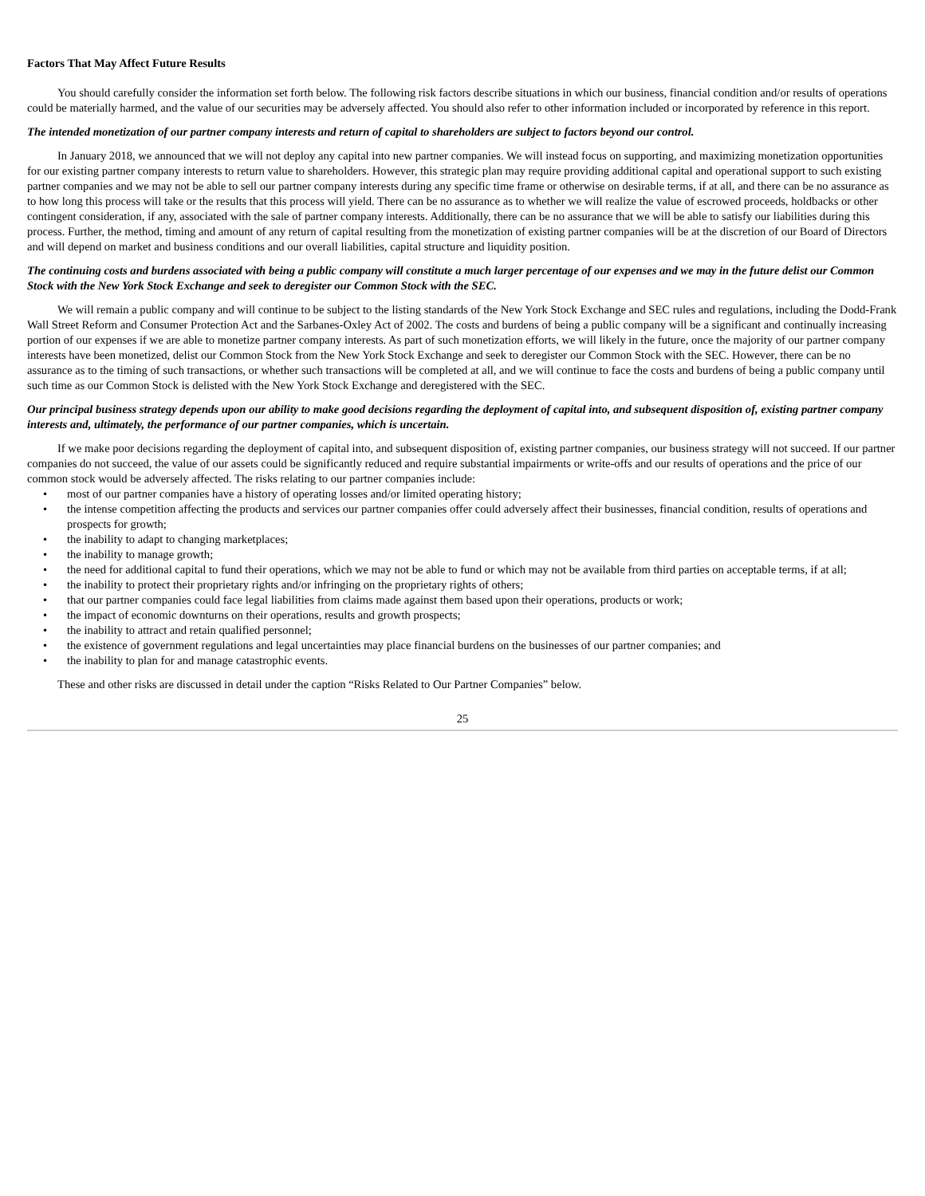Factors That May Affect Future Results
You should carefully consider the information set forth below. The following risk factors describe situations in which our business, financial condition and/or results of operations could be materially harmed, and the value of our securities may be adversely affected. You should also refer to other information included or incorporated by reference in this report.
The intended monetization of our partner company interests and return of capital to shareholders are subject to factors beyond our control.
In January 2018, we announced that we will not deploy any capital into new partner companies. We will instead focus on supporting, and maximizing monetization opportunities for our existing partner company interests to return value to shareholders. However, this strategic plan may require providing additional capital and operational support to such existing partner companies and we may not be able to sell our partner company interests during any specific time frame or otherwise on desirable terms, if at all, and there can be no assurance as to how long this process will take or the results that this process will yield. There can be no assurance as to whether we will realize the value of escrowed proceeds, holdbacks or other contingent consideration, if any, associated with the sale of partner company interests. Additionally, there can be no assurance that we will be able to satisfy our liabilities during this process. Further, the method, timing and amount of any return of capital resulting from the monetization of existing partner companies will be at the discretion of our Board of Directors and will depend on market and business conditions and our overall liabilities, capital structure and liquidity position.
The continuing costs and burdens associated with being a public company will constitute a much larger percentage of our expenses and we may in the future delist our Common Stock with the New York Stock Exchange and seek to deregister our Common Stock with the SEC.
We will remain a public company and will continue to be subject to the listing standards of the New York Stock Exchange and SEC rules and regulations, including the Dodd-Frank Wall Street Reform and Consumer Protection Act and the Sarbanes-Oxley Act of 2002. The costs and burdens of being a public company will be a significant and continually increasing portion of our expenses if we are able to monetize partner company interests. As part of such monetization efforts, we will likely in the future, once the majority of our partner company interests have been monetized, delist our Common Stock from the New York Stock Exchange and seek to deregister our Common Stock with the SEC. However, there can be no assurance as to the timing of such transactions, or whether such transactions will be completed at all, and we will continue to face the costs and burdens of being a public company until such time as our Common Stock is delisted with the New York Stock Exchange and deregistered with the SEC.
Our principal business strategy depends upon our ability to make good decisions regarding the deployment of capital into, and subsequent disposition of, existing partner company interests and, ultimately, the performance of our partner companies, which is uncertain.
If we make poor decisions regarding the deployment of capital into, and subsequent disposition of, existing partner companies, our business strategy will not succeed. If our partner companies do not succeed, the value of our assets could be significantly reduced and require substantial impairments or write-offs and our results of operations and the price of our common stock would be adversely affected. The risks relating to our partner companies include:
• most of our partner companies have a history of operating losses and/or limited operating history;
• the intense competition affecting the products and services our partner companies offer could adversely affect their businesses, financial condition, results of operations and prospects for growth;
• the inability to adapt to changing marketplaces;
• the inability to manage growth;
• the need for additional capital to fund their operations, which we may not be able to fund or which may not be available from third parties on acceptable terms, if at all;
• the inability to protect their proprietary rights and/or infringing on the proprietary rights of others;
• that our partner companies could face legal liabilities from claims made against them based upon their operations, products or work;
• the impact of economic downturns on their operations, results and growth prospects;
• the inability to attract and retain qualified personnel;
• the existence of government regulations and legal uncertainties may place financial burdens on the businesses of our partner companies; and
• the inability to plan for and manage catastrophic events.
These and other risks are discussed in detail under the caption “Risks Related to Our Partner Companies” below.
25